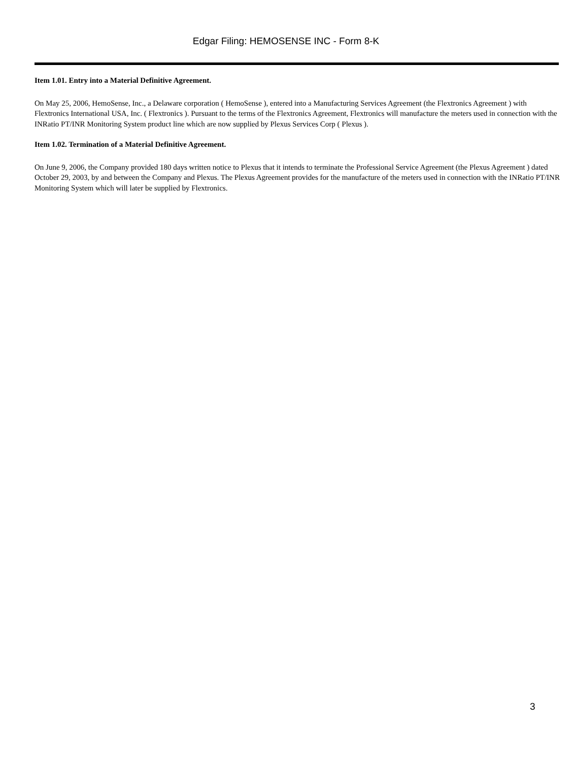Edgar Filing: HEMOSENSE INC - Form 8-K
Item 1.01. Entry into a Material Definitive Agreement.
On May 25, 2006, HemoSense, Inc., a Delaware corporation ( HemoSense ), entered into a Manufacturing Services Agreement (the Flextronics Agreement ) with Flextronics International USA, Inc. ( Flextronics ). Pursuant to the terms of the Flextronics Agreement, Flextronics will manufacture the meters used in connection with the INRatio PT/INR Monitoring System product line which are now supplied by Plexus Services Corp ( Plexus ).
Item 1.02. Termination of a Material Definitive Agreement.
On June 9, 2006, the Company provided 180 days written notice to Plexus that it intends to terminate the Professional Service Agreement (the Plexus Agreement ) dated October 29, 2003, by and between the Company and Plexus. The Plexus Agreement provides for the manufacture of the meters used in connection with the INRatio PT/INR Monitoring System which will later be supplied by Flextronics.
3